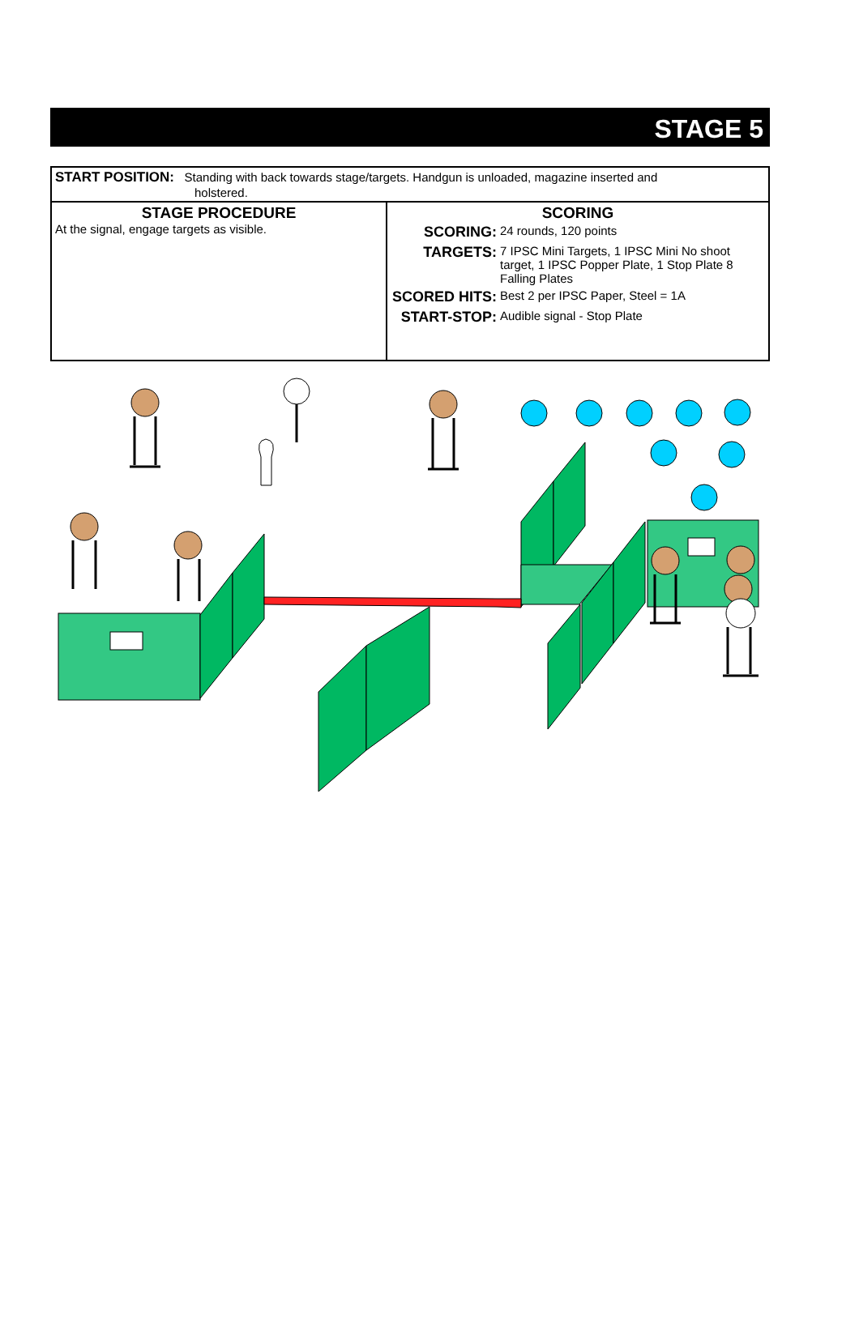STAGE 5
| START POSITION: Standing with back towards stage/targets. Handgun is unloaded, magazine inserted and holstered. | |
| STAGE PROCEDURE At the signal, engage targets as visible. | SCORING / SCORING: / 24 rounds, 120 points / / TARGETS: / 7 IPSC Mini Targets, 1 IPSC Mini No shoot target, 1 IPSC Popper Plate, 1 Stop Plate 8 Falling Plates / / SCORED HITS: / Best 2 per IPSC Paper, Steel = 1A / / START-STOP: / Audible signal - Stop Plate / |